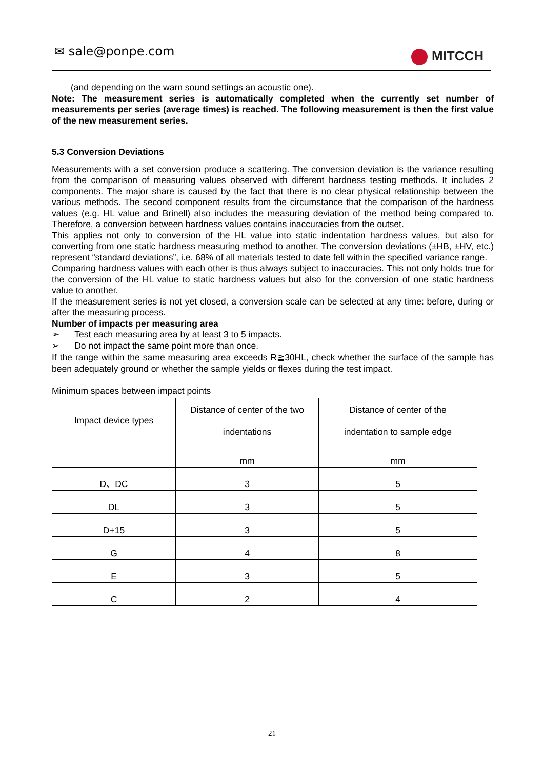✉ sale@ponpe.com MITCCH
(and depending on the warn sound settings an acoustic one).
Note: The measurement series is automatically completed when the currently set number of measurements per series (average times) is reached. The following measurement is then the first value of the new measurement series.
5.3 Conversion Deviations
Measurements with a set conversion produce a scattering. The conversion deviation is the variance resulting from the comparison of measuring values observed with different hardness testing methods. It includes 2 components. The major share is caused by the fact that there is no clear physical relationship between the various methods. The second component results from the circumstance that the comparison of the hardness values (e.g. HL value and Brinell) also includes the measuring deviation of the method being compared to. Therefore, a conversion between hardness values contains inaccuracies from the outset.
This applies not only to conversion of the HL value into static indentation hardness values, but also for converting from one static hardness measuring method to another. The conversion deviations (±HB, ±HV, etc.) represent “standard deviations”, i.e. 68% of all materials tested to date fell within the specified variance range.
Comparing hardness values with each other is thus always subject to inaccuracies. This not only holds true for the conversion of the HL value to static hardness values but also for the conversion of one static hardness value to another.
If the measurement series is not yet closed, a conversion scale can be selected at any time: before, during or after the measuring process.
Number of impacts per measuring area
➢ Test each measuring area by at least 3 to 5 impacts.
➢ Do not impact the same point more than once.
If the range within the same measuring area exceeds R≧30HL, check whether the surface of the sample has been adequately ground or whether the sample yields or flexes during the test impact.
Minimum spaces between impact points
| Impact device types | Distance of center of the two indentations | Distance of center of the indentation to sample edge |
| | mm | mm |
| D、DC | 3 | 5 |
| DL | 3 | 5 |
| D+15 | 3 | 5 |
| G | 4 | 8 |
| E | 3 | 5 |
| C | 2 | 4 |
21